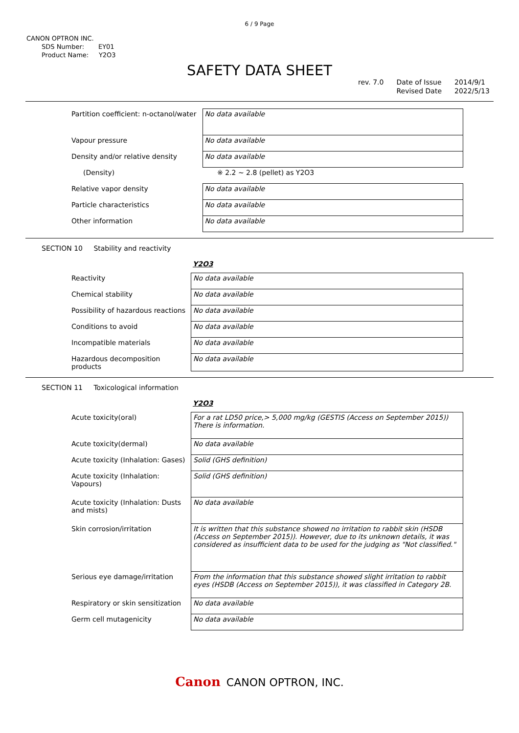6 / 9 Page
CANON OPTRON INC.
SDS Number: EY01
Product Name: Y2O3
SAFETY DATA SHEET
rev. 7.0 Date of Issue
Revised Date
2014/9/1
2022/5/13
| Partition coefficient: n-octanol/water | No data available |
| Vapour pressure | No data available |
| Density and/or relative density | No data available |
| (Density) | ※ 2.2 ~ 2.8 (pellet) as Y2O3 |
| Relative vapor density | No data available |
| Particle characteristics | No data available |
| Other information | No data available |
SECTION 10 Stability and reactivity
Y2O3
| Reactivity | No data available |
| Chemical stability | No data available |
| Possibility of hazardous reactions | No data available |
| Conditions to avoid | No data available |
| Incompatible materials | No data available |
| Hazardous decomposition products | No data available |
SECTION 11 Toxicological information
Y2O3
| Acute toxicity(oral) | For a rat LD50 price,> 5,000 mg/kg (GESTIS (Access on September 2015)) There is information. |
| Acute toxicity(dermal) | No data available |
| Acute toxicity (Inhalation: Gases) | Solid (GHS definition) |
| Acute toxicity (Inhalation: Vapours) | Solid (GHS definition) |
| Acute toxicity (Inhalation: Dusts and mists) | No data available |
| Skin corrosion/irritation | It is written that this substance showed no irritation to rabbit skin (HSDB (Access on September 2015)). However, due to its unknown details, it was considered as insufficient data to be used for the judging as "Not classified." |
| Serious eye damage/irritation | From the information that this substance showed slight irritation to rabbit eyes (HSDB (Access on September 2015)), it was classified in Category 2B. |
| Respiratory or skin sensitization | No data available |
| Germ cell mutagenicity | No data available |
Canon CANON OPTRON, INC.